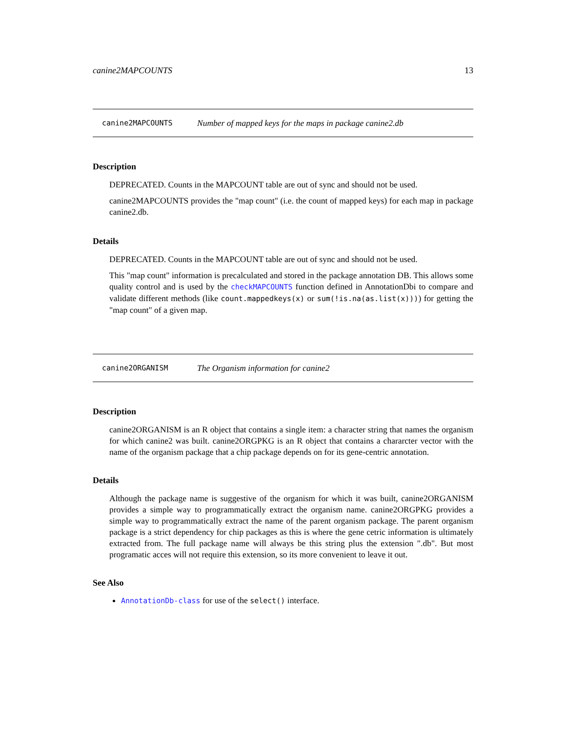canine2MAPCOUNTS 13
canine2MAPCOUNTS Number of mapped keys for the maps in package canine2.db
Description
DEPRECATED. Counts in the MAPCOUNT table are out of sync and should not be used.
canine2MAPCOUNTS provides the "map count" (i.e. the count of mapped keys) for each map in package canine2.db.
Details
DEPRECATED. Counts in the MAPCOUNT table are out of sync and should not be used.
This "map count" information is precalculated and stored in the package annotation DB. This allows some quality control and is used by the checkMAPCOUNTS function defined in AnnotationDbi to compare and validate different methods (like count.mappedkeys(x) or sum(!is.na(as.list(x)))) for getting the "map count" of a given map.
canine2ORGANISM The Organism information for canine2
Description
canine2ORGANISM is an R object that contains a single item: a character string that names the organism for which canine2 was built. canine2ORGPKG is an R object that contains a chararcter vector with the name of the organism package that a chip package depends on for its gene-centric annotation.
Details
Although the package name is suggestive of the organism for which it was built, canine2ORGANISM provides a simple way to programmatically extract the organism name. canine2ORGPKG provides a simple way to programmatically extract the name of the parent organism package. The parent organism package is a strict dependency for chip packages as this is where the gene cetric information is ultimately extracted from. The full package name will always be this string plus the extension ".db". But most programatic acces will not require this extension, so its more convenient to leave it out.
See Also
AnnotationDb-class for use of the select() interface.